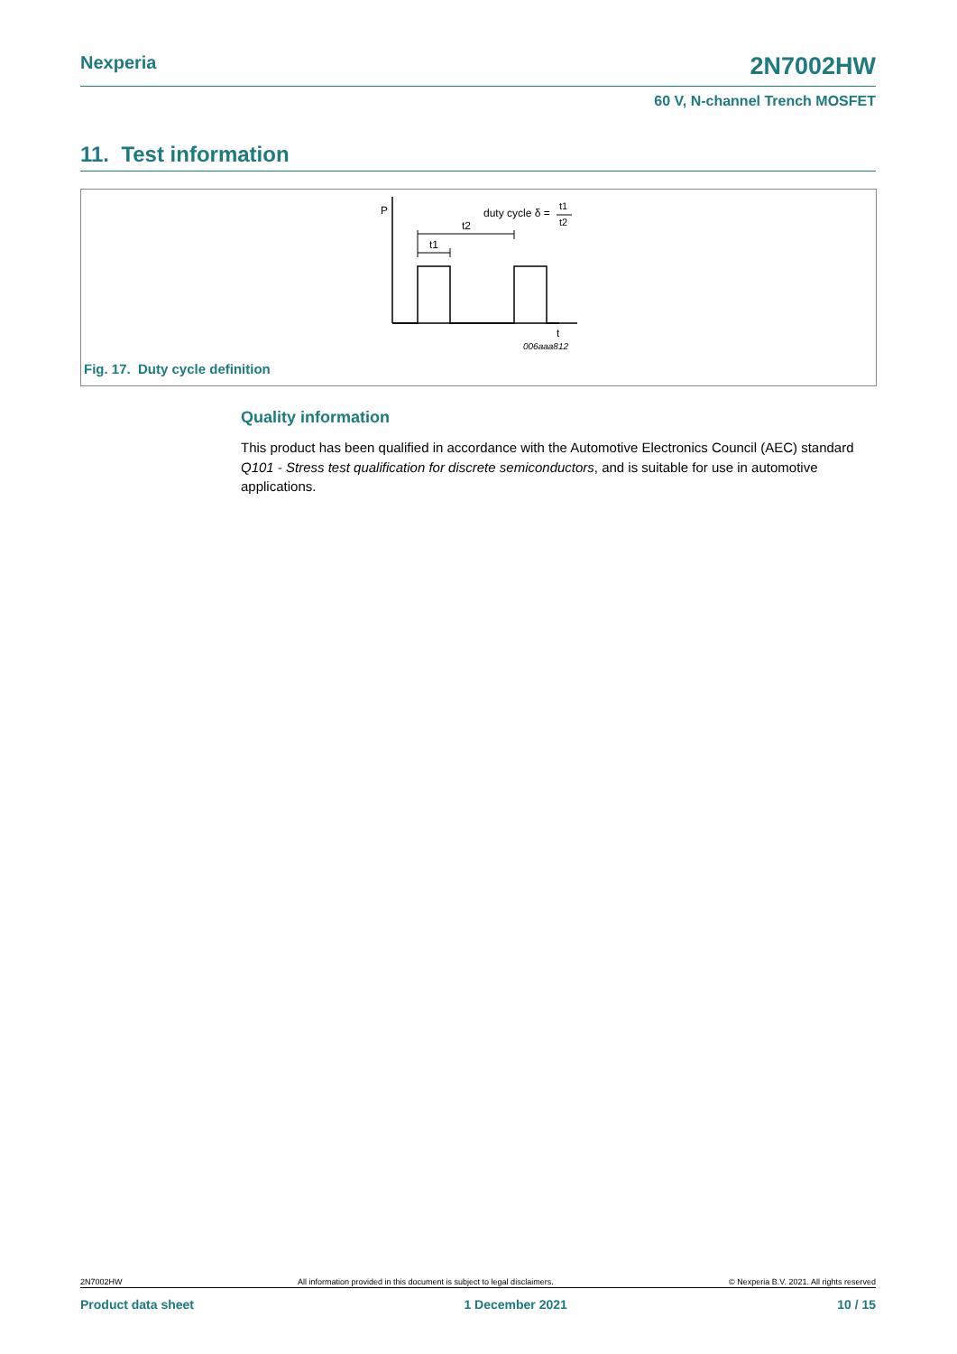Nexperia
2N7002HW
60 V, N-channel Trench MOSFET
11. Test information
P
duty cycle δ =
t1
t2
t2
t1
t
006aaa812
Fig. 17. Duty cycle definition
Quality information
This product has been qualified in accordance with the Automotive Electronics Council (AEC) standard Q101 - Stress test qualification for discrete semiconductors, and is suitable for use in automotive applications.
2N7002HW All information provided in this document is subject to legal disclaimers. © Nexperia B.V. 2021. All rights reserved
Product data sheet 1 December 2021 10 / 15